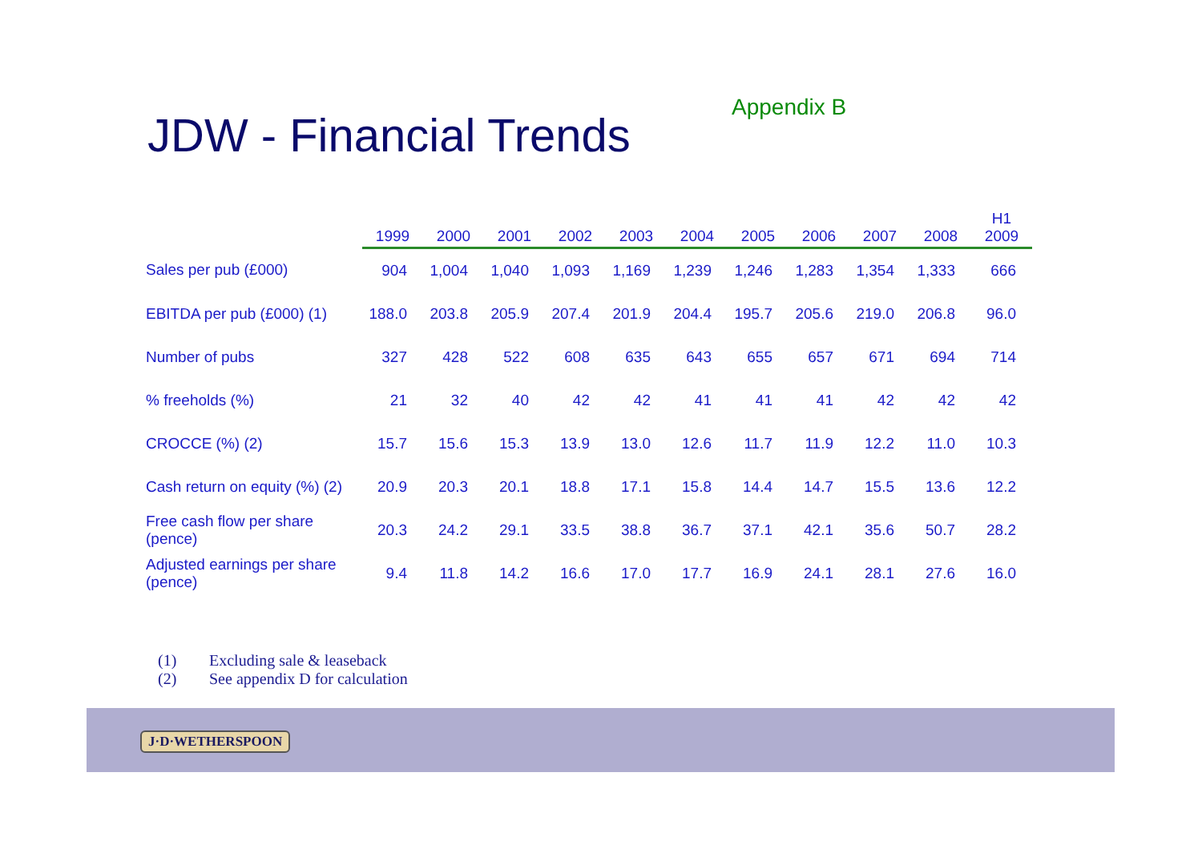JDW - Financial Trends
Appendix B
| | 1999 | 2000 | 2001 | 2002 | 2003 | 2004 | 2005 | 2006 | 2007 | 2008 | H1 2009 |
| --- | --- | --- | --- | --- | --- | --- | --- | --- | --- | --- | --- |
| Sales per pub (£000) | 904 | 1,004 | 1,040 | 1,093 | 1,169 | 1,239 | 1,246 | 1,283 | 1,354 | 1,333 | 666 |
| EBITDA per pub (£000) (1) | 188.0 | 203.8 | 205.9 | 207.4 | 201.9 | 204.4 | 195.7 | 205.6 | 219.0 | 206.8 | 96.0 |
| Number of pubs | 327 | 428 | 522 | 608 | 635 | 643 | 655 | 657 | 671 | 694 | 714 |
| % freeholds (%) | 21 | 32 | 40 | 42 | 42 | 41 | 41 | 41 | 42 | 42 | 42 |
| CROCCE (%) (2) | 15.7 | 15.6 | 15.3 | 13.9 | 13.0 | 12.6 | 11.7 | 11.9 | 12.2 | 11.0 | 10.3 |
| Cash return on equity (%) (2) | 20.9 | 20.3 | 20.1 | 18.8 | 17.1 | 15.8 | 14.4 | 14.7 | 15.5 | 13.6 | 12.2 |
| Free cash flow per share (pence) | 20.3 | 24.2 | 29.1 | 33.5 | 38.8 | 36.7 | 37.1 | 42.1 | 35.6 | 50.7 | 28.2 |
| Adjusted earnings per share (pence) | 9.4 | 11.8 | 14.2 | 16.6 | 17.0 | 17.7 | 16.9 | 24.1 | 28.1 | 27.6 | 16.0 |
(1) Excluding sale & leaseback
(2) See appendix D for calculation
J·D·WETHERSPOON